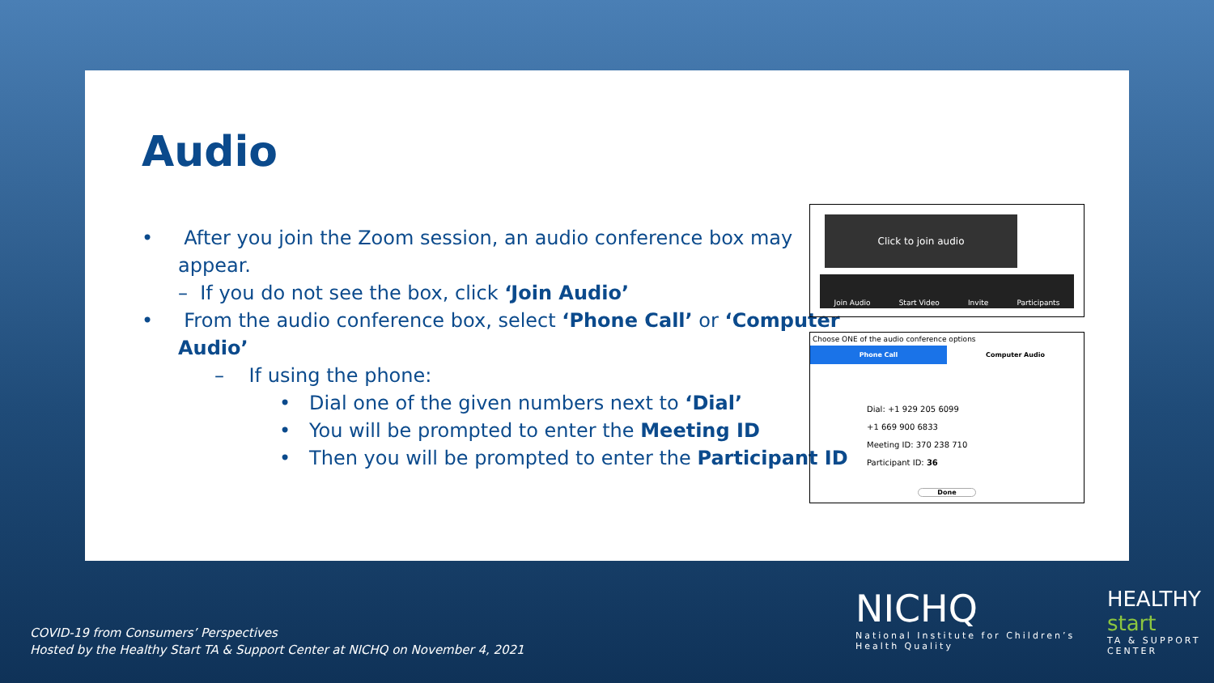Audio
• After you join the Zoom session, an audio conference box may appear.
– If you do not see the box, click ‘Join Audio’
• From the audio conference box, select ‘Phone Call’ or ‘Computer Audio’
– If using the phone:
• Dial one of the given numbers next to ‘Dial’
• You will be prompted to enter the Meeting ID
• Then you will be prompted to enter the Participant ID
Click to join audio
Join Audio Start Video Invite Participants
Choose ONE of the audio conference options
Phone Call Computer Audio
Dial: +1 929 205 6099
+1 669 900 6833
Meeting ID: 370 238 710
Participant ID: 36
Done
COVID-19 from Consumers’ Perspectives
Hosted by the Healthy Start TA & Support Center at NICHQ on November 4, 2021
NICHQ
National Institute for Children’s Health Quality
HEALTHY
start
TA & SUPPORT CENTER